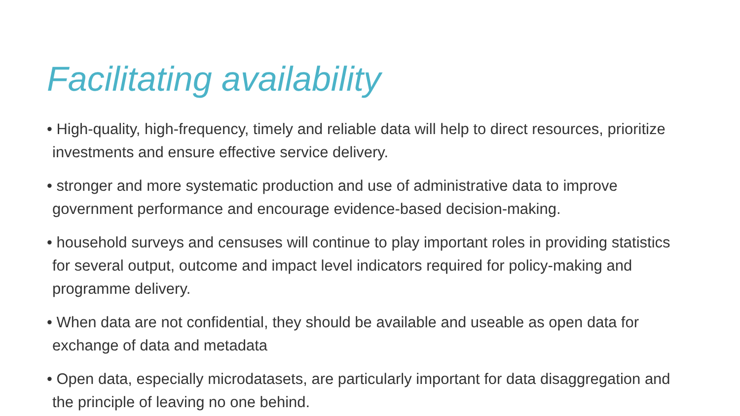Facilitating availability
• High-quality, high-frequency, timely and reliable data will help to direct resources, prioritize investments and ensure effective service delivery.
• stronger and more systematic production and use of administrative data to improve government performance and encourage evidence-based decision-making.
• household surveys and censuses will continue to play important roles in providing statistics for several output, outcome and impact level indicators required for policy-making and programme delivery.
• When data are not confidential, they should be available and useable as open data for exchange of data and metadata
• Open data, especially microdatasets, are particularly important for data disaggregation and the principle of leaving no one behind.